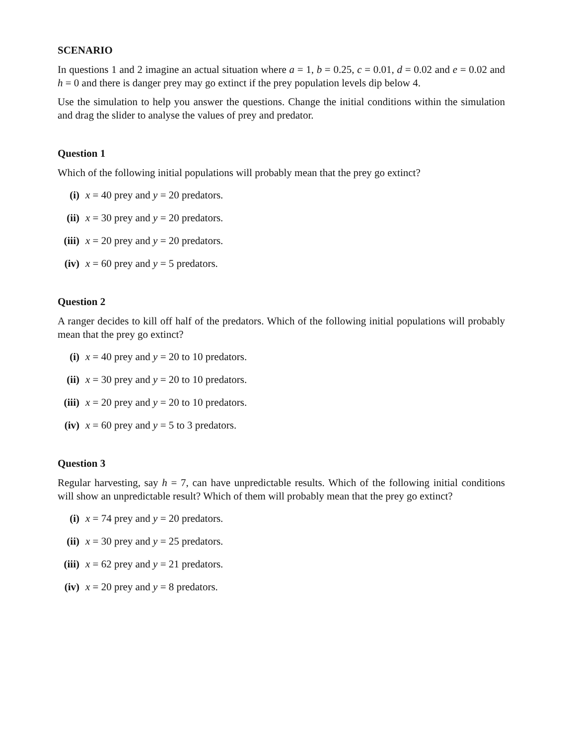SCENARIO
In questions 1 and 2 imagine an actual situation where a = 1, b = 0.25, c = 0.01, d = 0.02 and e = 0.02 and h = 0 and there is danger prey may go extinct if the prey population levels dip below 4.
Use the simulation to help you answer the questions. Change the initial conditions within the simulation and drag the slider to analyse the values of prey and predator.
Question 1
Which of the following initial populations will probably mean that the prey go extinct?
(i) x = 40 prey and y = 20 predators.
(ii) x = 30 prey and y = 20 predators.
(iii) x = 20 prey and y = 20 predators.
(iv) x = 60 prey and y = 5 predators.
Question 2
A ranger decides to kill off half of the predators. Which of the following initial populations will probably mean that the prey go extinct?
(i) x = 40 prey and y = 20 to 10 predators.
(ii) x = 30 prey and y = 20 to 10 predators.
(iii) x = 20 prey and y = 20 to 10 predators.
(iv) x = 60 prey and y = 5 to 3 predators.
Question 3
Regular harvesting, say h = 7, can have unpredictable results. Which of the following initial conditions will show an unpredictable result? Which of them will probably mean that the prey go extinct?
(i) x = 74 prey and y = 20 predators.
(ii) x = 30 prey and y = 25 predators.
(iii) x = 62 prey and y = 21 predators.
(iv) x = 20 prey and y = 8 predators.